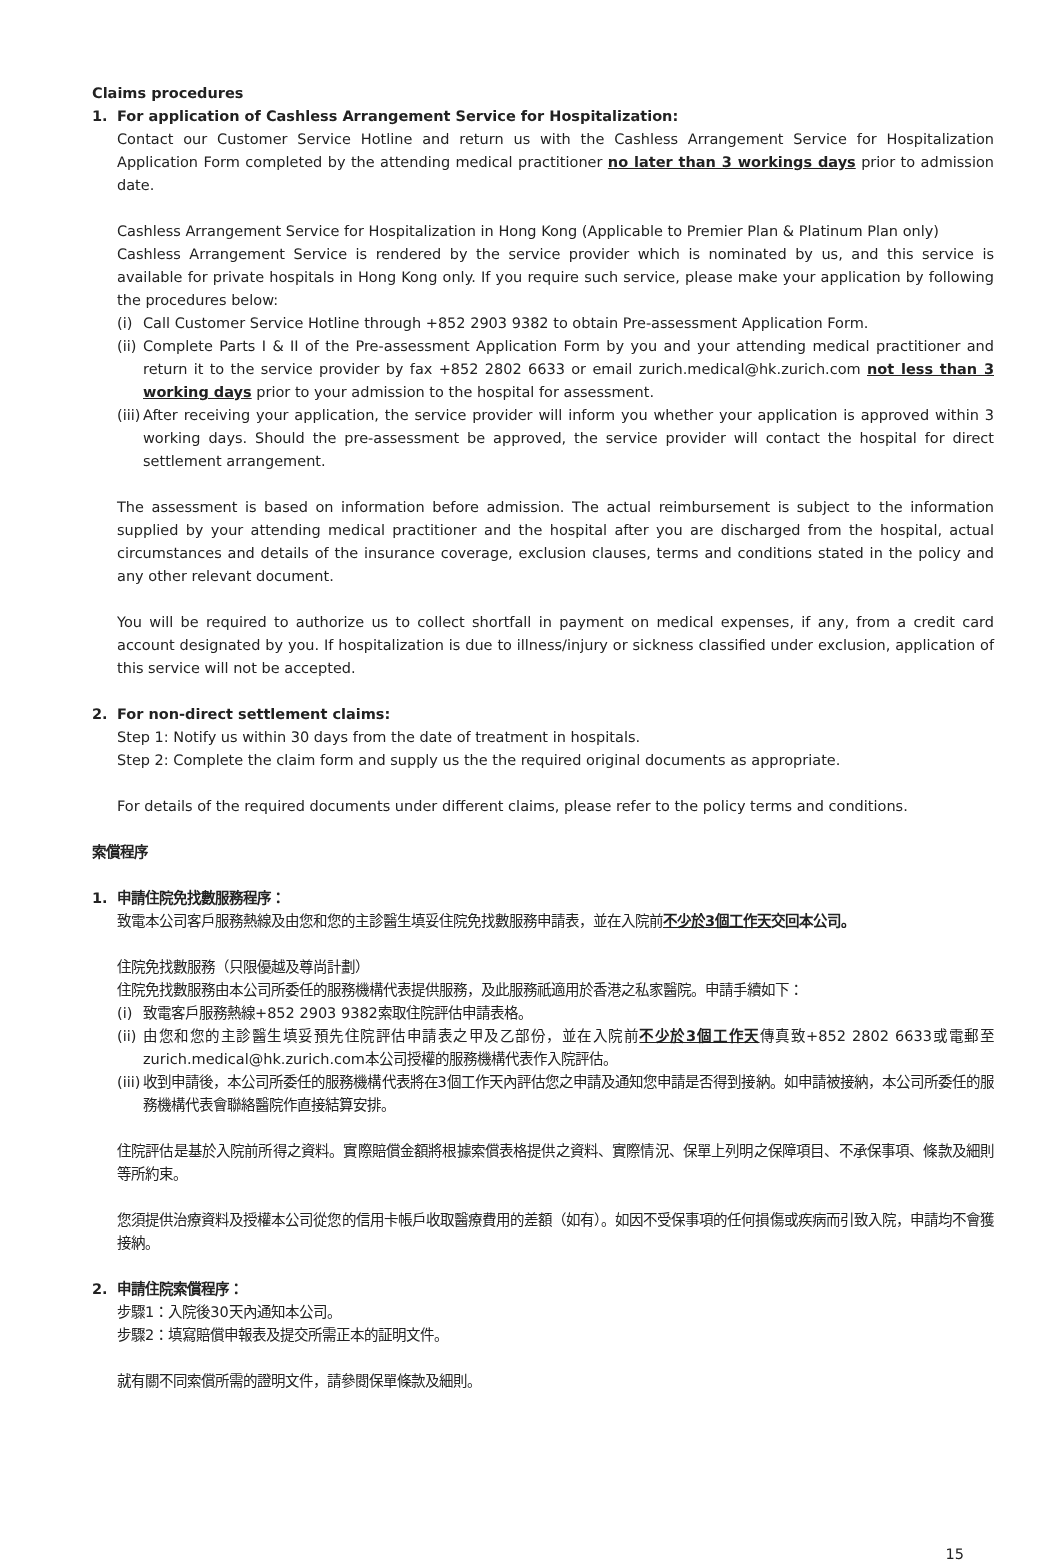Claims procedures
1. For application of Cashless Arrangement Service for Hospitalization:
Contact our Customer Service Hotline and return us with the Cashless Arrangement Service for Hospitalization Application Form completed by the attending medical practitioner no later than 3 workings days prior to admission date.
Cashless Arrangement Service for Hospitalization in Hong Kong (Applicable to Premier Plan & Platinum Plan only)
Cashless Arrangement Service is rendered by the service provider which is nominated by us, and this service is available for private hospitals in Hong Kong only. If you require such service, please make your application by following the procedures below:
(i)
Call Customer Service Hotline through +852 2903 9382 to obtain Pre-assessment Application Form.
(ii)
Complete Parts I & II of the Pre-assessment Application Form by you and your attending medical practitioner and return it to the service provider by fax +852 2802 6633 or email zurich.medical@hk.zurich.com not less than 3 working days prior to your admission to the hospital for assessment.
(iii)
After receiving your application, the service provider will inform you whether your application is approved within 3 working days. Should the pre-assessment be approved, the service provider will contact the hospital for direct settlement arrangement.
The assessment is based on information before admission. The actual reimbursement is subject to the information supplied by your attending medical practitioner and the hospital after you are discharged from the hospital, actual circumstances and details of the insurance coverage, exclusion clauses, terms and conditions stated in the policy and any other relevant document.
You will be required to authorize us to collect shortfall in payment on medical expenses, if any, from a credit card account designated by you. If hospitalization is due to illness/injury or sickness classified under exclusion, application of this service will not be accepted.
2. For non-direct settlement claims:
Step 1: Notify us within 30 days from the date of treatment in hospitals.
Step 2: Complete the claim form and supply us the the required original documents as appropriate.
For details of the required documents under different claims, please refer to the policy terms and conditions.
索償程序
1. 申請住院免找數服務程序：
致電本公司客戶服務熱線及由您和您的主診醫生填妥住院免找數服務申請表，並在入院前不少於3個工作天交回本公司。
住院免找數服務（只限優越及尊尚計劃）
住院免找數服務由本公司所委任的服務機構代表提供服務，及此服務祇適用於香港之私家醫院。申請手續如下：
(i)
致電客戶服務熱線+852 2903 9382索取住院評估申請表格。
(ii)
由您和您的主診醫生填妥預先住院評估申請表之甲及乙部份，並在入院前不少於3個工作天傳真致+852 2802 6633或電郵至zurich.medical@hk.zurich.com本公司授權的服務機構代表作入院評估。
(iii)
收到申請後，本公司所委任的服務機構代表將在3個工作天內評估您之申請及通知您申請是否得到接納。如申請被接納，本公司所委任的服務機構代表會聯絡醫院作直接結算安排。
住院評估是基於入院前所得之資料。實際賠償金額將根據索償表格提供之資料、實際情況、保單上列明之保障項目、不承保事項、條款及細則等所約束。
您須提供治療資料及授權本公司從您的信用卡帳戶收取醫療費用的差額（如有）。如因不受保事項的任何損傷或疾病而引致入院，申請均不會獲接納。
2. 申請住院索償程序：
步驟1：入院後30天內通知本公司。
步驟2：填寫賠償申報表及提交所需正本的証明文件。
就有關不同索償所需的證明文件，請參閱保單條款及細則。
15